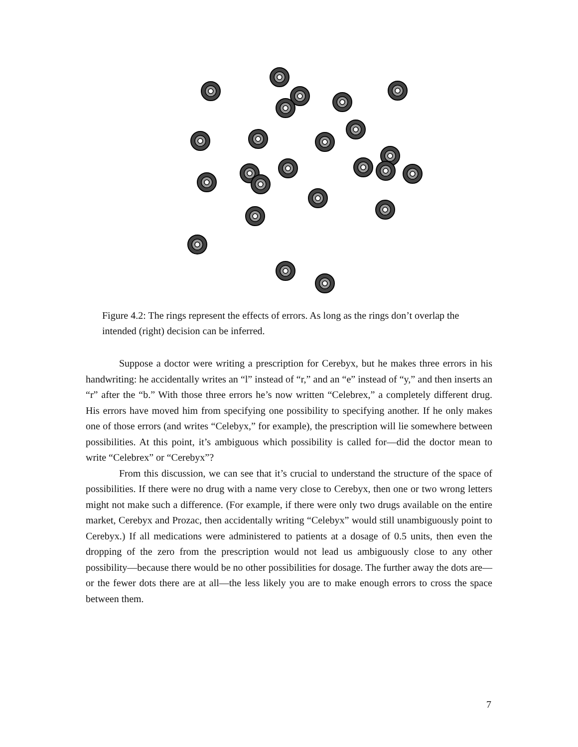Figure 4.2: The rings represent the effects of errors. As long as the rings don’t overlap the intended (right) decision can be inferred.
Suppose a doctor were writing a prescription for Cerebyx, but he makes three errors in his handwriting: he accidentally writes an “l” instead of “r,” and an “e” instead of “y,” and then inserts an “r” after the “b.” With those three errors he’s now written “Celebrex,” a completely different drug. His errors have moved him from specifying one possibility to specifying another. If he only makes one of those errors (and writes “Celebyx,” for example), the prescription will lie somewhere between possibilities. At this point, it’s ambiguous which possibility is called for—did the doctor mean to write “Celebrex” or “Cerebyx”?
From this discussion, we can see that it’s crucial to understand the structure of the space of possibilities. If there were no drug with a name very close to Cerebyx, then one or two wrong letters might not make such a difference. (For example, if there were only two drugs available on the entire market, Cerebyx and Prozac, then accidentally writing “Celebyx” would still unambiguously point to Cerebyx.) If all medications were administered to patients at a dosage of 0.5 units, then even the dropping of the zero from the prescription would not lead us ambiguously close to any other possibility—because there would be no other possibilities for dosage. The further away the dots are—or the fewer dots there are at all—the less likely you are to make enough errors to cross the space between them.
7